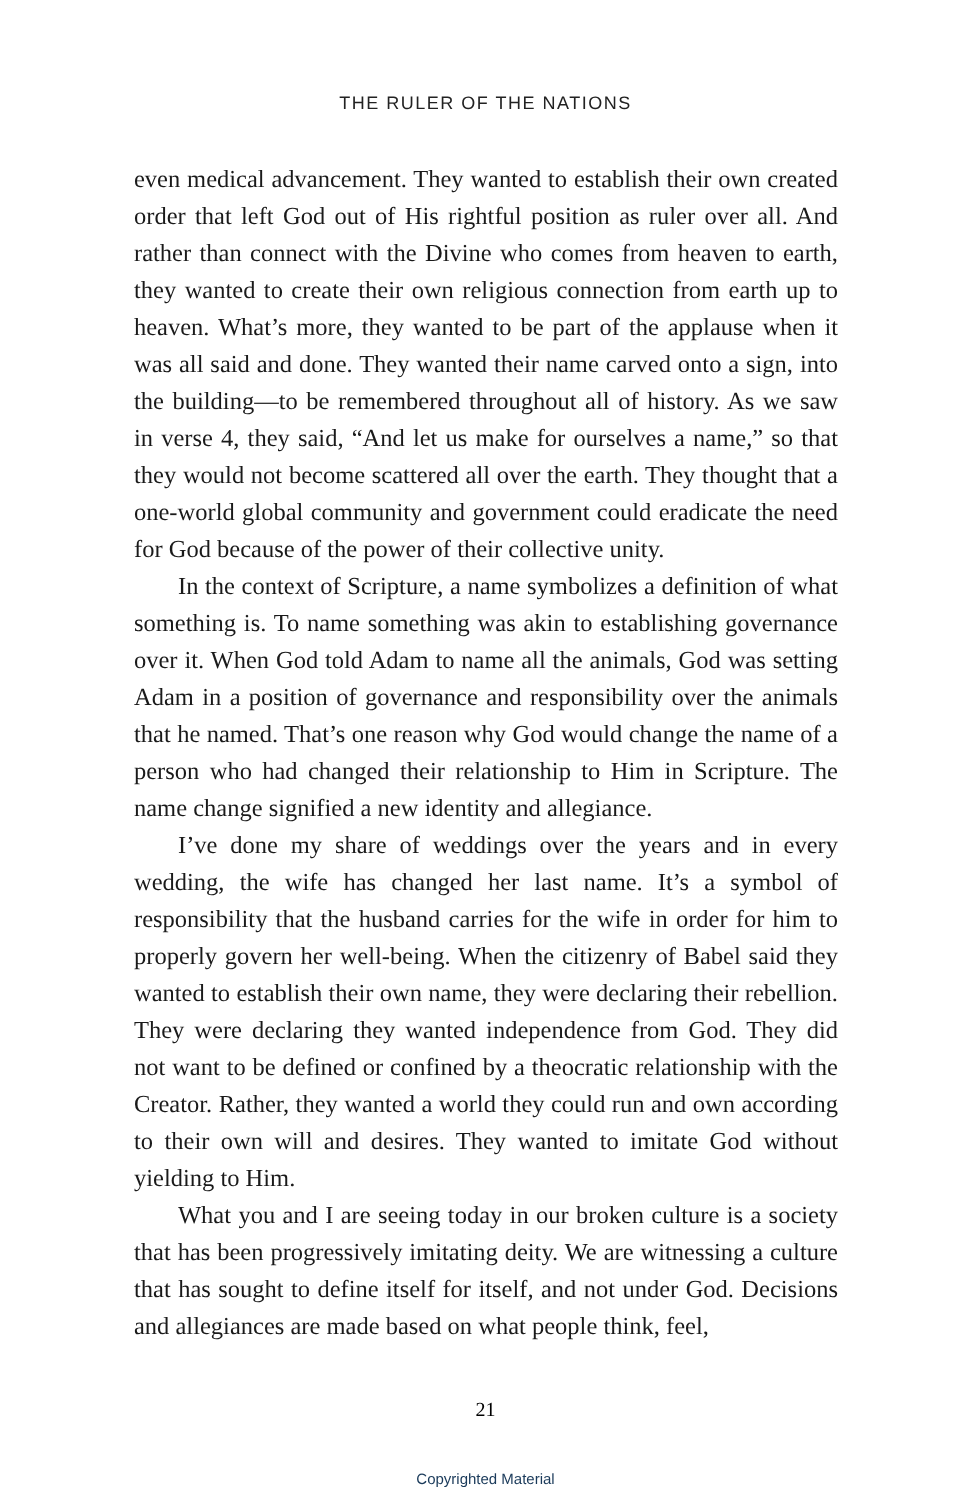THE RULER OF THE NATIONS
even medical advancement. They wanted to establish their own created order that left God out of His rightful position as ruler over all. And rather than connect with the Divine who comes from heaven to earth, they wanted to create their own religious connection from earth up to heaven. What’s more, they wanted to be part of the applause when it was all said and done. They wanted their name carved onto a sign, into the building—to be remembered throughout all of history. As we saw in verse 4, they said, “And let us make for ourselves a name,” so that they would not become scattered all over the earth. They thought that a one-world global community and government could eradicate the need for God because of the power of their collective unity.
In the context of Scripture, a name symbolizes a definition of what something is. To name something was akin to establishing governance over it. When God told Adam to name all the animals, God was setting Adam in a position of governance and responsibility over the animals that he named. That’s one reason why God would change the name of a person who had changed their relationship to Him in Scripture. The name change signified a new identity and allegiance.
I’ve done my share of weddings over the years and in every wedding, the wife has changed her last name. It’s a symbol of responsibility that the husband carries for the wife in order for him to properly govern her well-being. When the citizenry of Babel said they wanted to establish their own name, they were declaring their rebellion. They were declaring they wanted independence from God. They did not want to be defined or confined by a theocratic relationship with the Creator. Rather, they wanted a world they could run and own according to their own will and desires. They wanted to imitate God without yielding to Him.
What you and I are seeing today in our broken culture is a society that has been progressively imitating deity. We are witnessing a culture that has sought to define itself for itself, and not under God. Decisions and allegiances are made based on what people think, feel,
21
Copyrighted Material